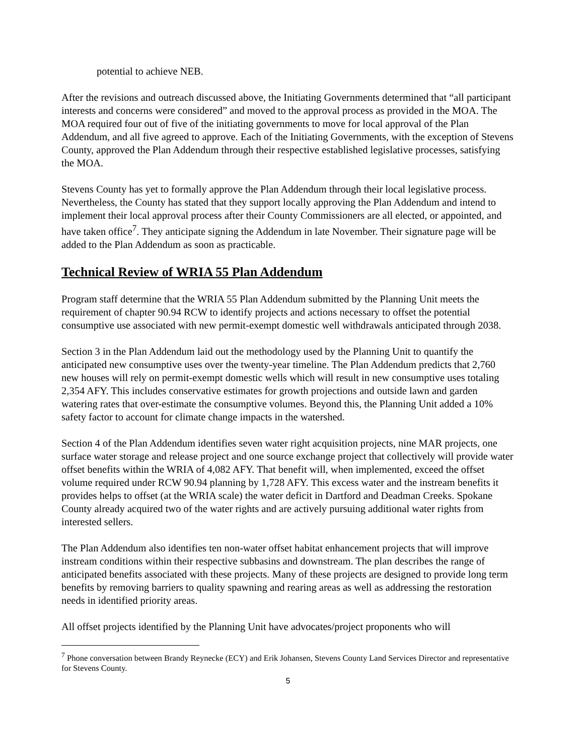potential to achieve NEB.
After the revisions and outreach discussed above, the Initiating Governments determined that “all participant interests and concerns were considered” and moved to the approval process as provided in the MOA. The MOA required four out of five of the initiating governments to move for local approval of the Plan Addendum, and all five agreed to approve. Each of the Initiating Governments, with the exception of Stevens County, approved the Plan Addendum through their respective established legislative processes, satisfying the MOA.
Stevens County has yet to formally approve the Plan Addendum through their local legislative process. Nevertheless, the County has stated that they support locally approving the Plan Addendum and intend to implement their local approval process after their County Commissioners are all elected, or appointed, and have taken office<sup>7</sup>. They anticipate signing the Addendum in late November. Their signature page will be added to the Plan Addendum as soon as practicable.
Technical Review of WRIA 55 Plan Addendum
Program staff determine that the WRIA 55 Plan Addendum submitted by the Planning Unit meets the requirement of chapter 90.94 RCW to identify projects and actions necessary to offset the potential consumptive use associated with new permit-exempt domestic well withdrawals anticipated through 2038.
Section 3 in the Plan Addendum laid out the methodology used by the Planning Unit to quantify the anticipated new consumptive uses over the twenty-year timeline. The Plan Addendum predicts that 2,760 new houses will rely on permit-exempt domestic wells which will result in new consumptive uses totaling 2,354 AFY. This includes conservative estimates for growth projections and outside lawn and garden watering rates that over-estimate the consumptive volumes. Beyond this, the Planning Unit added a 10% safety factor to account for climate change impacts in the watershed.
Section 4 of the Plan Addendum identifies seven water right acquisition projects, nine MAR projects, one surface water storage and release project and one source exchange project that collectively will provide water offset benefits within the WRIA of 4,082 AFY. That benefit will, when implemented, exceed the offset volume required under RCW 90.94 planning by 1,728 AFY. This excess water and the instream benefits it provides helps to offset (at the WRIA scale) the water deficit in Dartford and Deadman Creeks. Spokane County already acquired two of the water rights and are actively pursuing additional water rights from interested sellers.
The Plan Addendum also identifies ten non-water offset habitat enhancement projects that will improve instream conditions within their respective subbasins and downstream. The plan describes the range of anticipated benefits associated with these projects. Many of these projects are designed to provide long term benefits by removing barriers to quality spawning and rearing areas as well as addressing the restoration needs in identified priority areas.
All offset projects identified by the Planning Unit have advocates/project proponents who will
<sup>7</sup> Phone conversation between Brandy Reynecke (ECY) and Erik Johansen, Stevens County Land Services Director and representative for Stevens County.
5